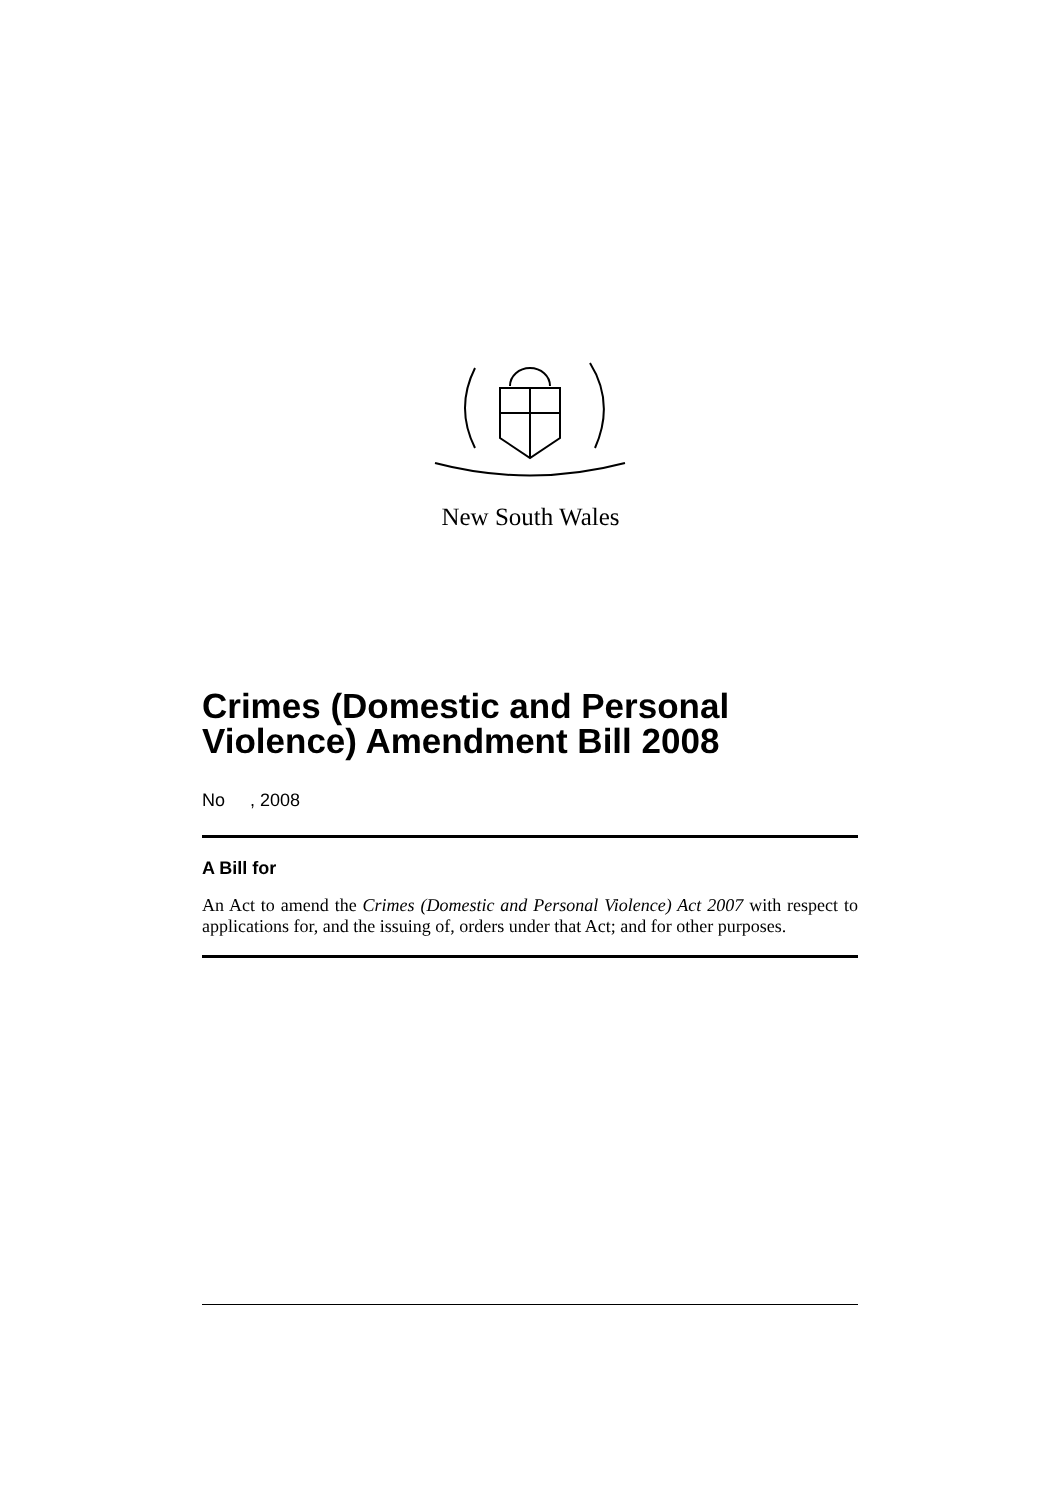New South Wales
Crimes (Domestic and Personal Violence) Amendment Bill 2008
No , 2008
A Bill for
An Act to amend the Crimes (Domestic and Personal Violence) Act 2007 with respect to applications for, and the issuing of, orders under that Act; and for other purposes.